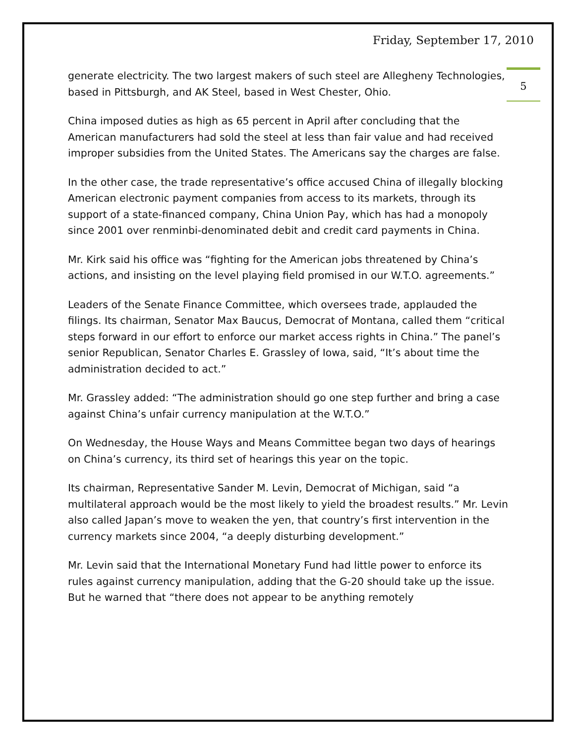Friday, September 17, 2010
5
generate electricity. The two largest makers of such steel are Allegheny Technologies, based in Pittsburgh, and AK Steel, based in West Chester, Ohio.
China imposed duties as high as 65 percent in April after concluding that the American manufacturers had sold the steel at less than fair value and had received improper subsidies from the United States. The Americans say the charges are false.
In the other case, the trade representative’s office accused China of illegally blocking American electronic payment companies from access to its markets, through its support of a state-financed company, China Union Pay, which has had a monopoly since 2001 over renminbi-denominated debit and credit card payments in China.
Mr. Kirk said his office was “fighting for the American jobs threatened by China’s actions, and insisting on the level playing field promised in our W.T.O. agreements.”
Leaders of the Senate Finance Committee, which oversees trade, applauded the filings. Its chairman, Senator Max Baucus, Democrat of Montana, called them “critical steps forward in our effort to enforce our market access rights in China.” The panel’s senior Republican, Senator Charles E. Grassley of Iowa, said, “It’s about time the administration decided to act.”
Mr. Grassley added: “The administration should go one step further and bring a case against China’s unfair currency manipulation at the W.T.O.”
On Wednesday, the House Ways and Means Committee began two days of hearings on China’s currency, its third set of hearings this year on the topic.
Its chairman, Representative Sander M. Levin, Democrat of Michigan, said “a multilateral approach would be the most likely to yield the broadest results.” Mr. Levin also called Japan’s move to weaken the yen, that country’s first intervention in the currency markets since 2004, “a deeply disturbing development.”
Mr. Levin said that the International Monetary Fund had little power to enforce its rules against currency manipulation, adding that the G-20 should take up the issue. But he warned that “there does not appear to be anything remotely